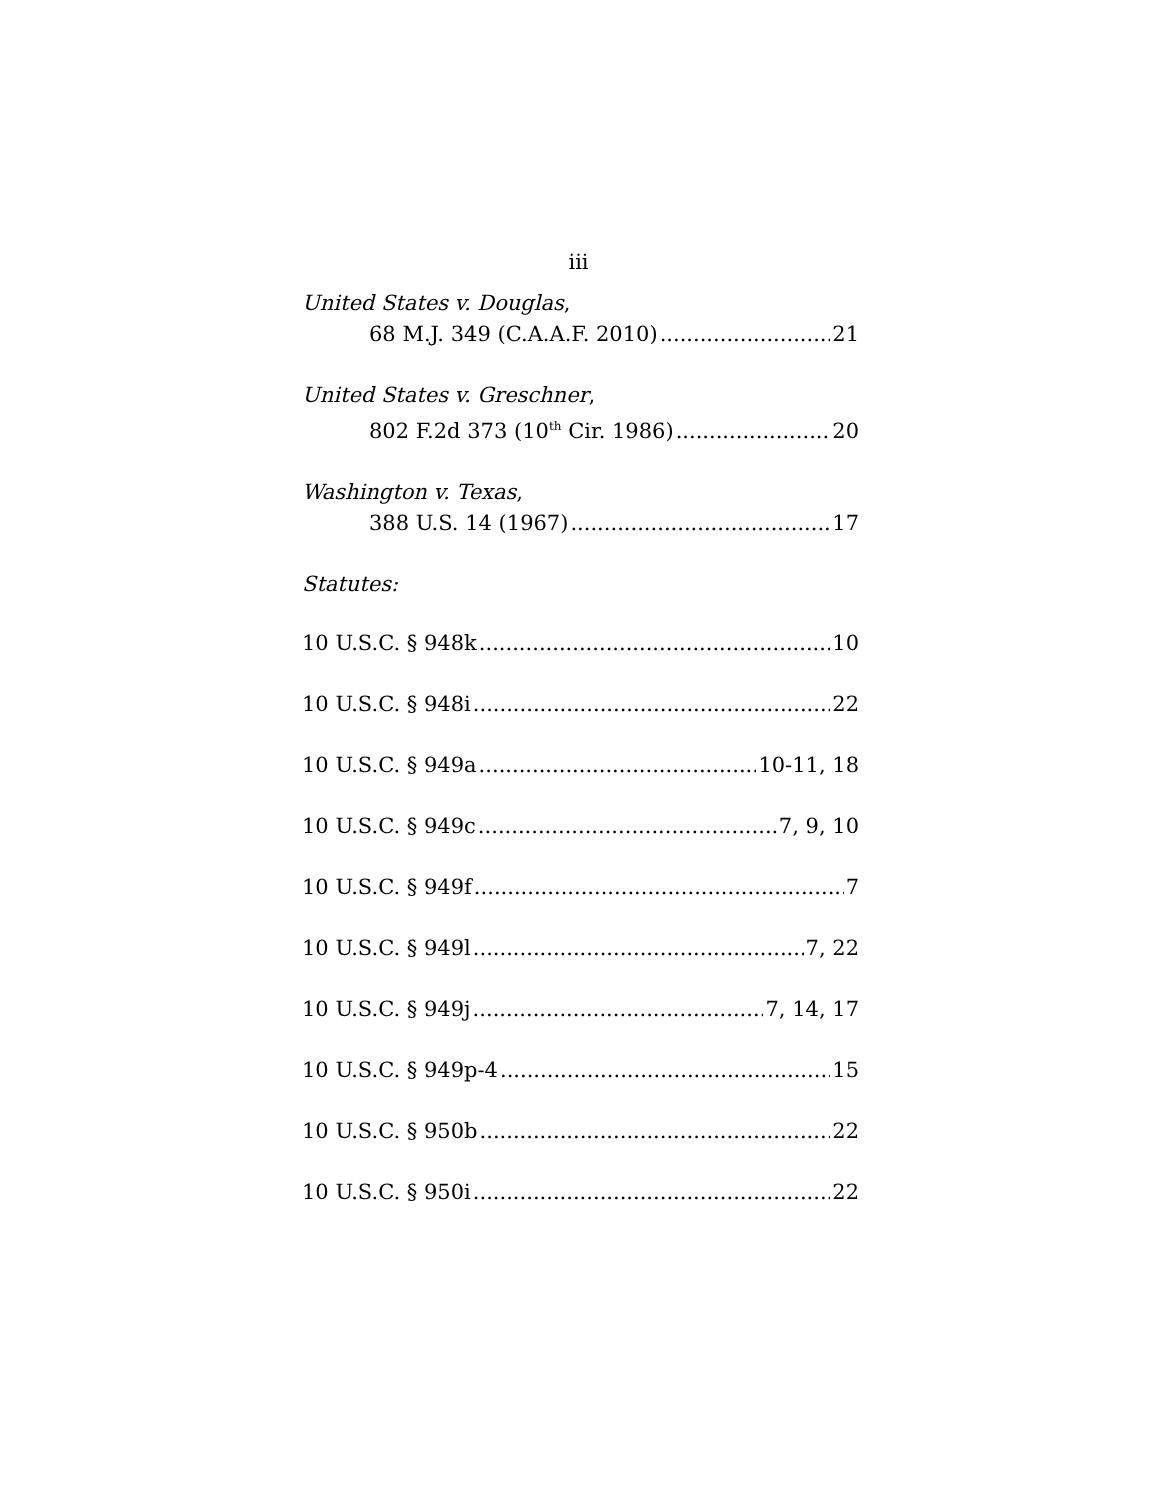iii
United States v. Douglas,
68 M.J. 349 (C.A.A.F. 2010) 21
United States v. Greschner,
802 F.2d 373 (10<sup>th</sup> Cir. 1986) 20
Washington v. Texas,
388 U.S. 14 (1967) 17
Statutes:
10 U.S.C. § 948k 10
10 U.S.C. § 948i 22
10 U.S.C. § 949a 10-11, 18
10 U.S.C. § 949c 7, 9, 10
10 U.S.C. § 949f 7
10 U.S.C. § 949l 7, 22
10 U.S.C. § 949j 7, 14, 17
10 U.S.C. § 949p-4 15
10 U.S.C. § 950b 22
10 U.S.C. § 950i 22